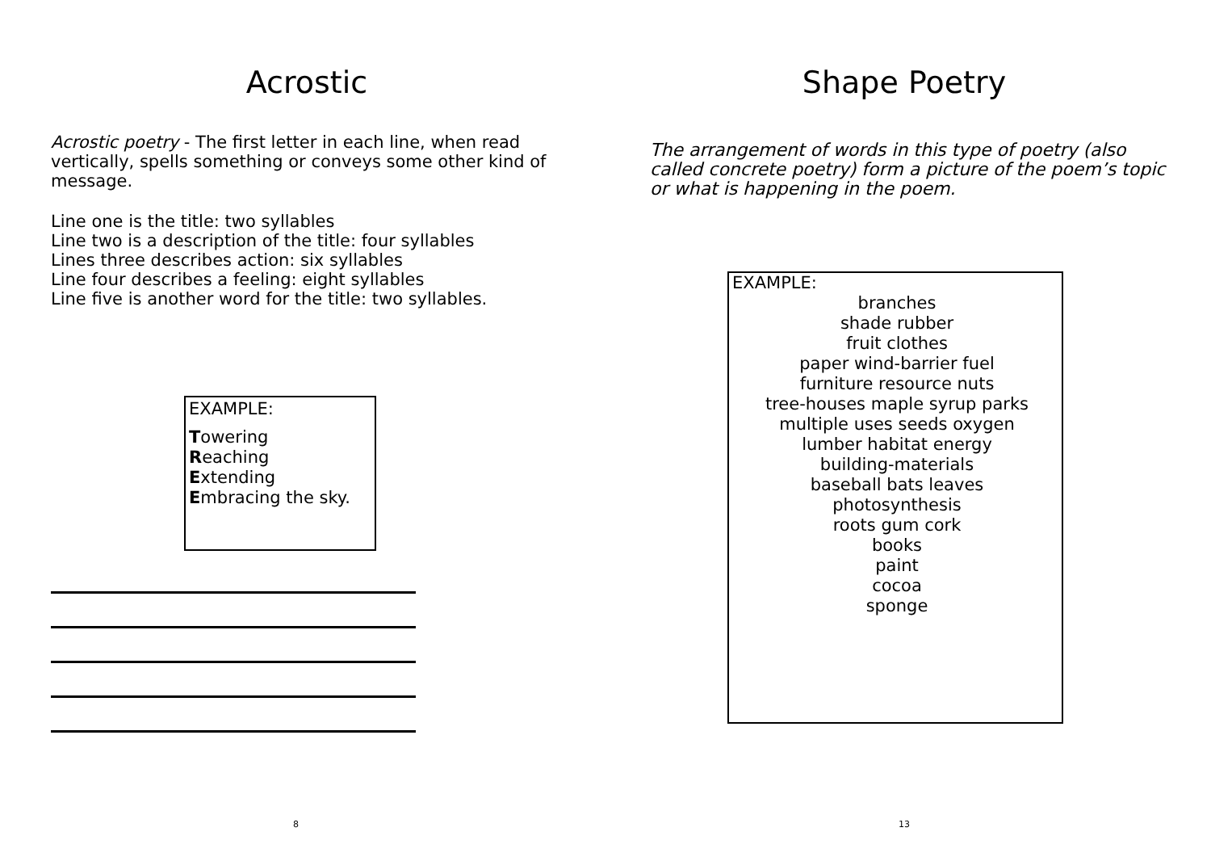Acrostic
Acrostic poetry - The first letter in each line, when read vertically, spells something or conveys some other kind of message.
Line one is the title: two syllables
Line two is a description of the title: four syllables
Lines three describes action: six syllables
Line four describes a feeling: eight syllables
Line five is another word for the title: two syllables.
EXAMPLE:
Towering
Reaching
Extending
Embracing the sky.
8
Shape Poetry
The arrangement of words in this type of poetry (also called concrete poetry) form a picture of the poem’s topic or what is happening in the poem.
EXAMPLE:
branches
shade rubber
fruit clothes
paper wind-barrier fuel
furniture resource nuts
tree-houses maple syrup parks
multiple uses seeds oxygen
lumber habitat energy
building-materials
baseball bats leaves
photosynthesis
roots gum cork
books
paint
cocoa
sponge
13